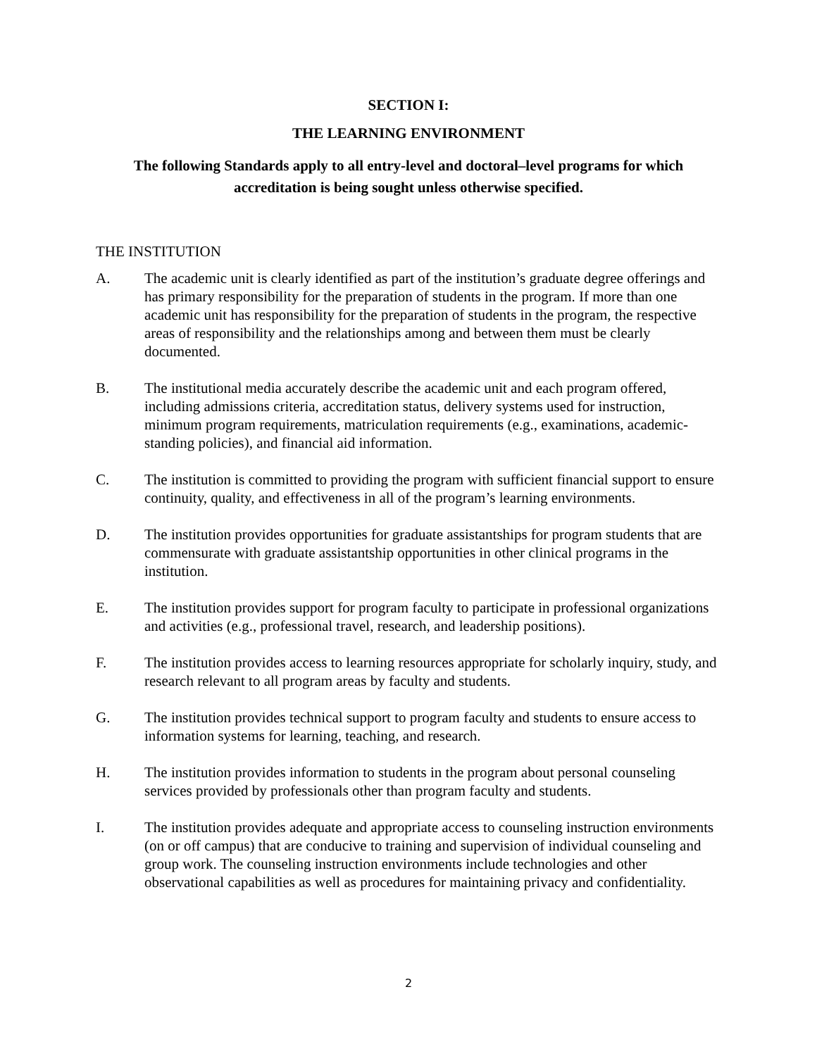SECTION I:
THE LEARNING ENVIRONMENT
The following Standards apply to all entry-level and doctoral–level programs for which accreditation is being sought unless otherwise specified.
THE INSTITUTION
A. The academic unit is clearly identified as part of the institution’s graduate degree offerings and has primary responsibility for the preparation of students in the program. If more than one academic unit has responsibility for the preparation of students in the program, the respective areas of responsibility and the relationships among and between them must be clearly documented.
B. The institutional media accurately describe the academic unit and each program offered, including admissions criteria, accreditation status, delivery systems used for instruction, minimum program requirements, matriculation requirements (e.g., examinations, academic-standing policies), and financial aid information.
C. The institution is committed to providing the program with sufficient financial support to ensure continuity, quality, and effectiveness in all of the program’s learning environments.
D. The institution provides opportunities for graduate assistantships for program students that are commensurate with graduate assistantship opportunities in other clinical programs in the institution.
E. The institution provides support for program faculty to participate in professional organizations and activities (e.g., professional travel, research, and leadership positions).
F. The institution provides access to learning resources appropriate for scholarly inquiry, study, and research relevant to all program areas by faculty and students.
G. The institution provides technical support to program faculty and students to ensure access to information systems for learning, teaching, and research.
H. The institution provides information to students in the program about personal counseling services provided by professionals other than program faculty and students.
I. The institution provides adequate and appropriate access to counseling instruction environments (on or off campus) that are conducive to training and supervision of individual counseling and group work. The counseling instruction environments include technologies and other observational capabilities as well as procedures for maintaining privacy and confidentiality.
2